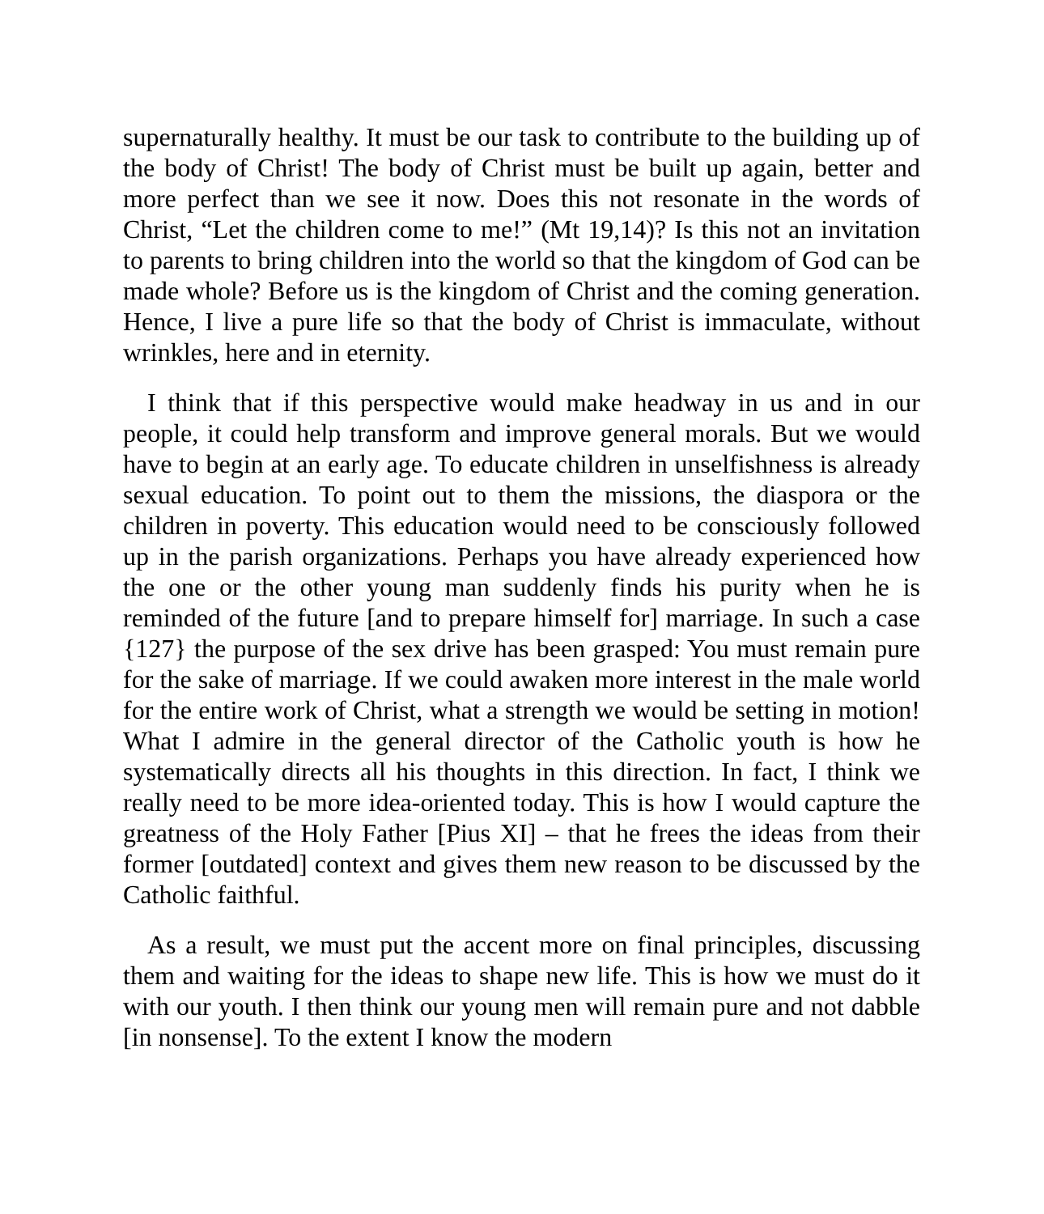supernaturally healthy. It must be our task to contribute to the building up of the body of Christ! The body of Christ must be built up again, better and more perfect than we see it now. Does this not resonate in the words of Christ, “Let the children come to me!” (Mt 19,14)? Is this not an invitation to parents to bring children into the world so that the kingdom of God can be made whole? Before us is the kingdom of Christ and the coming generation. Hence, I live a pure life so that the body of Christ is immaculate, without wrinkles, here and in eternity.
I think that if this perspective would make headway in us and in our people, it could help transform and improve general morals. But we would have to begin at an early age. To educate children in unselfishness is already sexual education. To point out to them the missions, the diaspora or the children in poverty. This education would need to be consciously followed up in the parish organizations. Perhaps you have already experienced how the one or the other young man suddenly finds his purity when he is reminded of the future [and to prepare himself for] marriage. In such a case {127} the purpose of the sex drive has been grasped: You must remain pure for the sake of marriage. If we could awaken more interest in the male world for the entire work of Christ, what a strength we would be setting in motion! What I admire in the general director of the Catholic youth is how he systematically directs all his thoughts in this direction. In fact, I think we really need to be more idea-oriented today. This is how I would capture the greatness of the Holy Father [Pius XI] – that he frees the ideas from their former [outdated] context and gives them new reason to be discussed by the Catholic faithful.
As a result, we must put the accent more on final principles, discussing them and waiting for the ideas to shape new life. This is how we must do it with our youth. I then think our young men will remain pure and not dabble [in nonsense]. To the extent I know the modern